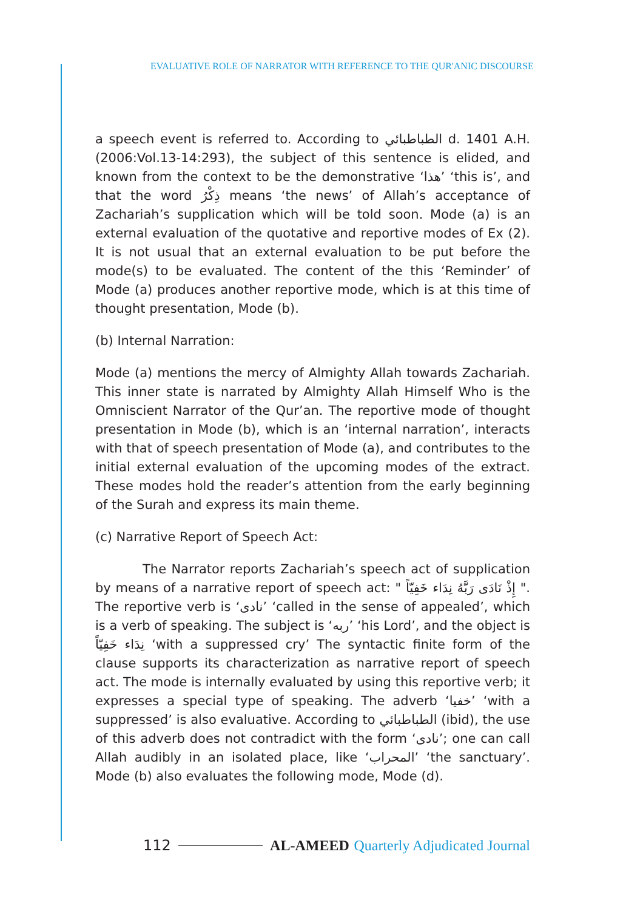EVALUATIVE ROLE OF NARRATOR WITH REFERENCE TO THE QUR'ANIC DISCOURSE
a speech event is referred to. According to الطباطبائي d. 1401 A.H. (2006:Vol.13-14:293), the subject of this sentence is elided, and known from the context to be the demonstrative ‘هذا’ ‘this is’, and that the word ذِكْرُ means ‘the news’ of Allah’s acceptance of Zachariah’s supplication which will be told soon. Mode (a) is an external evaluation of the quotative and reportive modes of Ex (2). It is not usual that an external evaluation to be put before the mode(s) to be evaluated. The content of the this ‘Reminder’ of Mode (a) produces another reportive mode, which is at this time of thought presentation, Mode (b).
(b) Internal Narration:
Mode (a) mentions the mercy of Almighty Allah towards Zachariah. This inner state is narrated by Almighty Allah Himself Who is the Omniscient Narrator of the Qur’an. The reportive mode of thought presentation in Mode (b), which is an ‘internal narration’, interacts with that of speech presentation of Mode (a), and contributes to the initial external evaluation of the upcoming modes of the extract. These modes hold the reader’s attention from the early beginning of the Surah and express its main theme.
(c) Narrative Report of Speech Act:
The Narrator reports Zachariah’s speech act of supplication by means of a narrative report of speech act: " إِذْ نَادَى رَبَّهُ نِدَاء خَفِيّاً ". The reportive verb is ‘نادى’ ‘called in the sense of appealed’, which is a verb of speaking. The subject is ‘ربه’ ‘his Lord’, and the object is نِدَاء خَفِيّاً ‘with a suppressed cry’ The syntactic finite form of the clause supports its characterization as narrative report of speech act. The mode is internally evaluated by using this reportive verb; it expresses a special type of speaking. The adverb ‘خفيا’ ‘with a suppressed’ is also evaluative. According to الطباطبائي (ibid), the use of this adverb does not contradict with the form ‘نادى’; one can call Allah audibly in an isolated place, like ‘المحراب’ ‘the sanctuary’. Mode (b) also evaluates the following mode, Mode (d).
112 AL-AMEED Quarterly Adjudicated Journal